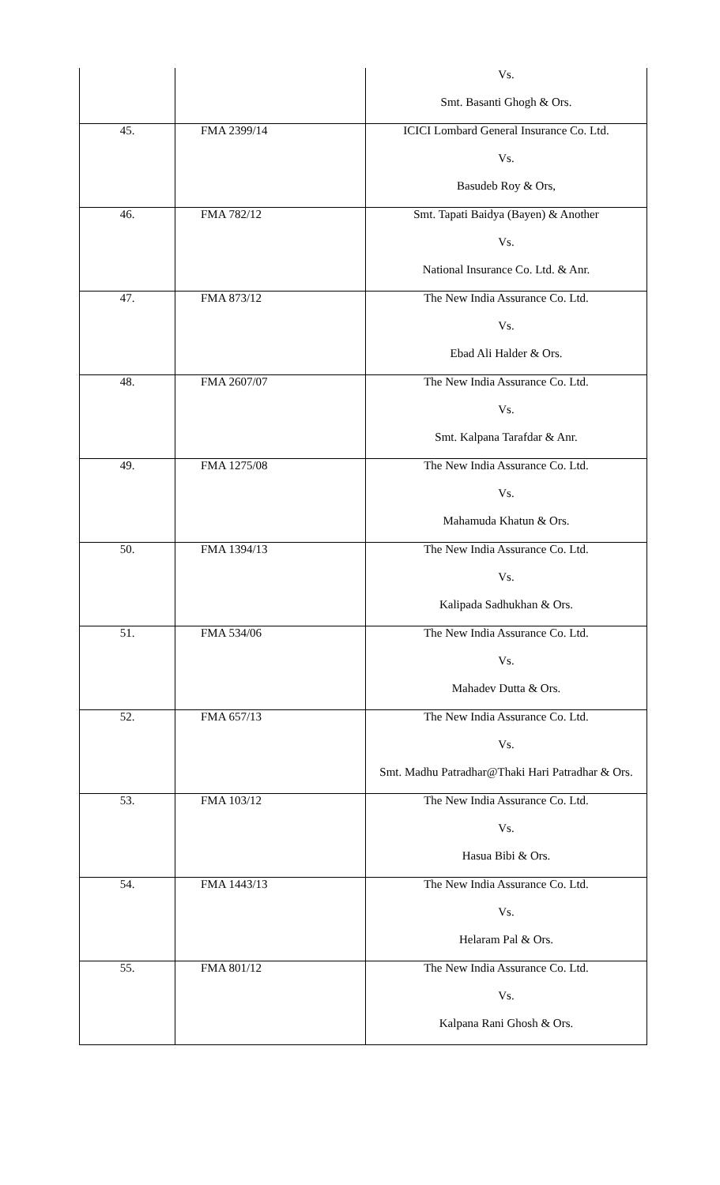| | | Vs. |
| | | Smt. Basanti Ghogh & Ors. |
| 45. | FMA 2399/14 | ICICI Lombard General Insurance Co. Ltd. |
| | | Vs. |
| | | Basudeb Roy & Ors, |
| 46. | FMA 782/12 | Smt. Tapati Baidya (Bayen) & Another |
| | | Vs. |
| | | National Insurance Co. Ltd. & Anr. |
| 47. | FMA 873/12 | The New India Assurance Co. Ltd. |
| | | Vs. |
| | | Ebad Ali Halder & Ors. |
| 48. | FMA 2607/07 | The New India Assurance Co. Ltd. |
| | | Vs. |
| | | Smt. Kalpana Tarafdar & Anr. |
| 49. | FMA 1275/08 | The New India Assurance Co. Ltd. |
| | | Vs. |
| | | Mahamuda Khatun & Ors. |
| 50. | FMA 1394/13 | The New India Assurance Co. Ltd. |
| | | Vs. |
| | | Kalipada Sadhukhan & Ors. |
| 51. | FMA 534/06 | The New India Assurance Co. Ltd. |
| | | Vs. |
| | | Mahadev Dutta & Ors. |
| 52. | FMA 657/13 | The New India Assurance Co. Ltd. |
| | | Vs. |
| | | Smt. Madhu Patradhar@Thaki Hari Patradhar & Ors. |
| 53. | FMA 103/12 | The New India Assurance Co. Ltd. |
| | | Vs. |
| | | Hasua Bibi & Ors. |
| 54. | FMA 1443/13 | The New India Assurance Co. Ltd. |
| | | Vs. |
| | | Helaram Pal & Ors. |
| 55. | FMA 801/12 | The New India Assurance Co. Ltd. |
| | | Vs. |
| | | Kalpana Rani Ghosh & Ors. |